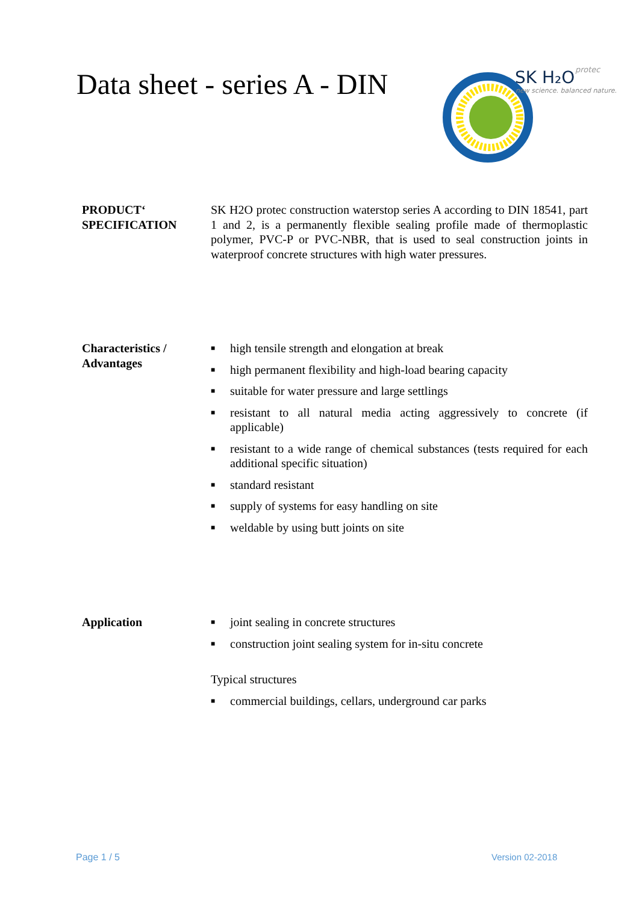Data sheet - series A - DIN
SK H₂O
protec
new science. balanced nature.
PRODUCT‘
SPECIFICATION
SK H2O protec construction waterstop series A according to DIN 18541, part 1 and 2, is a permanently flexible sealing profile made of thermoplastic polymer, PVC-P or PVC-NBR, that is used to seal construction joints in waterproof concrete structures with high water pressures.
Characteristics /
Advantages
■ high tensile strength and elongation at break
■ high permanent flexibility and high-load bearing capacity
■ suitable for water pressure and large settlings
■ resistant to all natural media acting aggressively to concrete (if applicable)
■ resistant to a wide range of chemical substances (tests required for each additional specific situation)
■ standard resistant
■ supply of systems for easy handling on site
■ weldable by using butt joints on site
Application
■ joint sealing in concrete structures
■ construction joint sealing system for in-situ concrete
Typical structures
■ commercial buildings, cellars, underground car parks
Page 1 / 5 Version 02-2018